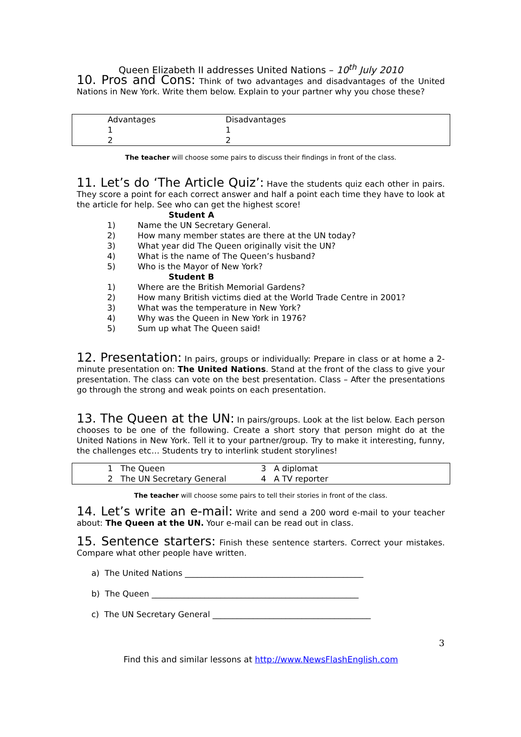Queen Elizabeth II addresses United Nations – 10<sup>th</sup> July 2010
10. Pros and Cons: Think of two advantages and disadvantages of the United Nations in New York. Write them below. Explain to your partner why you chose these?
| Advantages | Disadvantages |
| 1 | 1 |
| 2 | 2 |
The teacher will choose some pairs to discuss their findings in front of the class.
11. Let’s do ‘The Article Quiz’: Have the students quiz each other in pairs. They score a point for each correct answer and half a point each time they have to look at the article for help. See who can get the highest score!
Student A
1) Name the UN Secretary General.
2) How many member states are there at the UN today?
3) What year did The Queen originally visit the UN?
4) What is the name of The Queen’s husband?
5) Who is the Mayor of New York?
Student B
1) Where are the British Memorial Gardens?
2) How many British victims died at the World Trade Centre in 2001?
3) What was the temperature in New York?
4) Why was the Queen in New York in 1976?
5) Sum up what The Queen said!
12. Presentation: In pairs, groups or individually: Prepare in class or at home a 2-minute presentation on: The United Nations. Stand at the front of the class to give your presentation. The class can vote on the best presentation. Class – After the presentations go through the strong and weak points on each presentation.
13. The Queen at the UN: In pairs/groups. Look at the list below. Each person chooses to be one of the following. Create a short story that person might do at the United Nations in New York. Tell it to your partner/group. Try to make it interesting, funny, the challenges etc… Students try to interlink student storylines!
| 1 The Queen | 3 A diplomat |
| 2 The UN Secretary General | 4 A TV reporter |
The teacher will choose some pairs to tell their stories in front of the class.
14. Let’s write an e-mail: Write and send a 200 word e-mail to your teacher about: The Queen at the UN. Your e-mail can be read out in class.
15. Sentence starters: Finish these sentence starters. Correct your mistakes. Compare what other people have written.
a) The United Nations ____________________________________________
b) The Queen ___________________________________________________
c) The UN Secretary General _______________________________________
3
Find this and similar lessons at http://www.NewsFlashEnglish.com